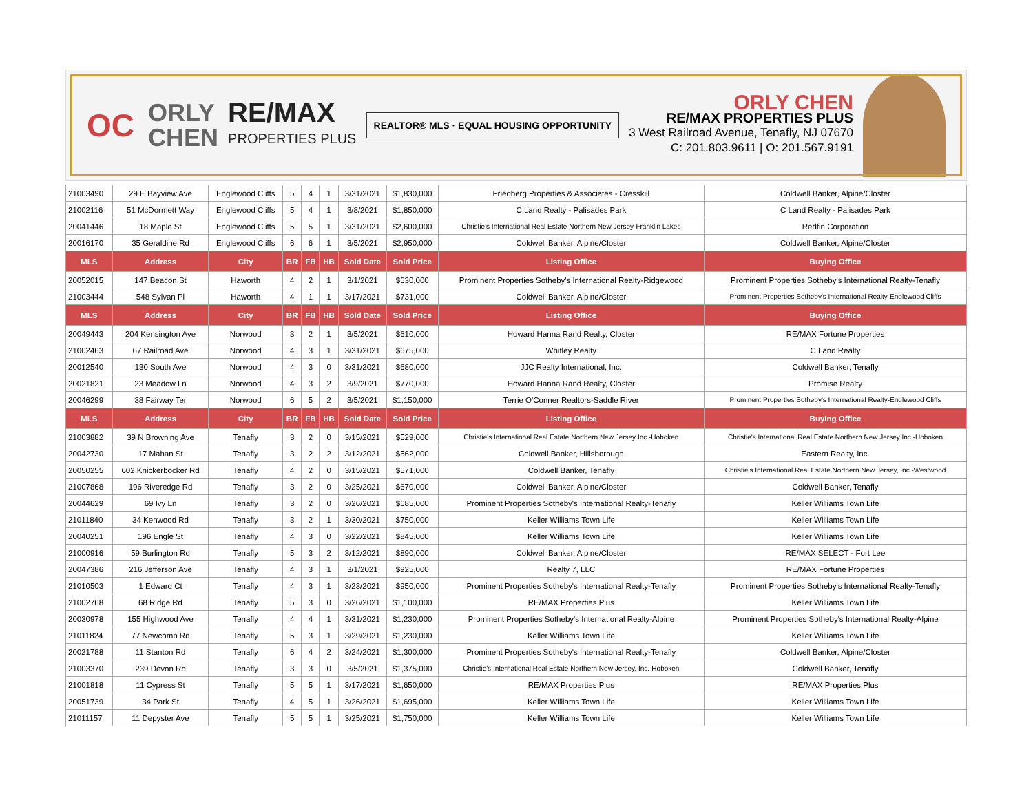OC
ORLY
CHEN
RE/MAX
PROPERTIES PLUS
REALTOR® MLS · EQUAL HOUSING OPPORTUNITY
ORLY CHEN
RE/MAX PROPERTIES PLUS
3 West Railroad Avenue, Tenafly, NJ 07670
C: 201.803.9611 | O: 201.567.9191
| 21003490 | 29 E Bayview Ave | Englewood Cliffs | 5 | 4 | 1 | 3/31/2021 | $1,830,000 | Friedberg Properties & Associates - Cresskill | Coldwell Banker, Alpine/Closter |
| 21002116 | 51 McDormett Way | Englewood Cliffs | 5 | 4 | 1 | 3/8/2021 | $1,850,000 | C Land Realty - Palisades Park | C Land Realty - Palisades Park |
| 20041446 | 18 Maple St | Englewood Cliffs | 5 | 5 | 1 | 3/31/2021 | $2,600,000 | Christie's International Real Estate Northern New Jersey-Franklin Lakes | Redfin Corporation |
| 20016170 | 35 Geraldine Rd | Englewood Cliffs | 6 | 6 | 1 | 3/5/2021 | $2,950,000 | Coldwell Banker, Alpine/Closter | Coldwell Banker, Alpine/Closter |
| MLS | Address | City | BR | FB | HB | Sold Date | Sold Price | Listing Office | Buying Office |
| 20052015 | 147 Beacon St | Haworth | 4 | 2 | 1 | 3/1/2021 | $630,000 | Prominent Properties Sotheby's International Realty-Ridgewood | Prominent Properties Sotheby's International Realty-Tenafly |
| 21003444 | 548 Sylvan Pl | Haworth | 4 | 1 | 1 | 3/17/2021 | $731,000 | Coldwell Banker, Alpine/Closter | Prominent Properties Sotheby's International Realty-Englewood Cliffs |
| MLS | Address | City | BR | FB | HB | Sold Date | Sold Price | Listing Office | Buying Office |
| 20049443 | 204 Kensington Ave | Norwood | 3 | 2 | 1 | 3/5/2021 | $610,000 | Howard Hanna Rand Realty, Closter | RE/MAX Fortune Properties |
| 21002463 | 67 Railroad Ave | Norwood | 4 | 3 | 1 | 3/31/2021 | $675,000 | Whitley Realty | C Land Realty |
| 20012540 | 130 South Ave | Norwood | 4 | 3 | 0 | 3/31/2021 | $680,000 | JJC Realty International, Inc. | Coldwell Banker, Tenafly |
| 20021821 | 23 Meadow Ln | Norwood | 4 | 3 | 2 | 3/9/2021 | $770,000 | Howard Hanna Rand Realty, Closter | Promise Realty |
| 20046299 | 38 Fairway Ter | Norwood | 6 | 5 | 2 | 3/5/2021 | $1,150,000 | Terrie O'Conner Realtors-Saddle River | Prominent Properties Sotheby's International Realty-Englewood Cliffs |
| MLS | Address | City | BR | FB | HB | Sold Date | Sold Price | Listing Office | Buying Office |
| 21003882 | 39 N Browning Ave | Tenafly | 3 | 2 | 0 | 3/15/2021 | $529,000 | Christie's International Real Estate Northern New Jersey Inc.-Hoboken | Christie's International Real Estate Northern New Jersey Inc.-Hoboken |
| 20042730 | 17 Mahan St | Tenafly | 3 | 2 | 2 | 3/12/2021 | $562,000 | Coldwell Banker, Hillsborough | Eastern Realty, Inc. |
| 20050255 | 602 Knickerbocker Rd | Tenafly | 4 | 2 | 0 | 3/15/2021 | $571,000 | Coldwell Banker, Tenafly | Christie's International Real Estate Northern New Jersey, Inc.-Westwood |
| 21007868 | 196 Riveredge Rd | Tenafly | 3 | 2 | 0 | 3/25/2021 | $670,000 | Coldwell Banker, Alpine/Closter | Coldwell Banker, Tenafly |
| 20044629 | 69 Ivy Ln | Tenafly | 3 | 2 | 0 | 3/26/2021 | $685,000 | Prominent Properties Sotheby's International Realty-Tenafly | Keller Williams Town Life |
| 21011840 | 34 Kenwood Rd | Tenafly | 3 | 2 | 1 | 3/30/2021 | $750,000 | Keller Williams Town Life | Keller Williams Town Life |
| 20040251 | 196 Engle St | Tenafly | 4 | 3 | 0 | 3/22/2021 | $845,000 | Keller Williams Town Life | Keller Williams Town Life |
| 21000916 | 59 Burlington Rd | Tenafly | 5 | 3 | 2 | 3/12/2021 | $890,000 | Coldwell Banker, Alpine/Closter | RE/MAX SELECT - Fort Lee |
| 20047386 | 216 Jefferson Ave | Tenafly | 4 | 3 | 1 | 3/1/2021 | $925,000 | Realty 7, LLC | RE/MAX Fortune Properties |
| 21010503 | 1 Edward Ct | Tenafly | 4 | 3 | 1 | 3/23/2021 | $950,000 | Prominent Properties Sotheby's International Realty-Tenafly | Prominent Properties Sotheby's International Realty-Tenafly |
| 21002768 | 68 Ridge Rd | Tenafly | 5 | 3 | 0 | 3/26/2021 | $1,100,000 | RE/MAX Properties Plus | Keller Williams Town Life |
| 20030978 | 155 Highwood Ave | Tenafly | 4 | 4 | 1 | 3/31/2021 | $1,230,000 | Prominent Properties Sotheby's International Realty-Alpine | Prominent Properties Sotheby's International Realty-Alpine |
| 21011824 | 77 Newcomb Rd | Tenafly | 5 | 3 | 1 | 3/29/2021 | $1,230,000 | Keller Williams Town Life | Keller Williams Town Life |
| 20021788 | 11 Stanton Rd | Tenafly | 6 | 4 | 2 | 3/24/2021 | $1,300,000 | Prominent Properties Sotheby's International Realty-Tenafly | Coldwell Banker, Alpine/Closter |
| 21003370 | 239 Devon Rd | Tenafly | 3 | 3 | 0 | 3/5/2021 | $1,375,000 | Christie's International Real Estate Northern New Jersey, Inc.-Hoboken | Coldwell Banker, Tenafly |
| 21001818 | 11 Cypress St | Tenafly | 5 | 5 | 1 | 3/17/2021 | $1,650,000 | RE/MAX Properties Plus | RE/MAX Properties Plus |
| 20051739 | 34 Park St | Tenafly | 4 | 5 | 1 | 3/26/2021 | $1,695,000 | Keller Williams Town Life | Keller Williams Town Life |
| 21011157 | 11 Depyster Ave | Tenafly | 5 | 5 | 1 | 3/25/2021 | $1,750,000 | Keller Williams Town Life | Keller Williams Town Life |